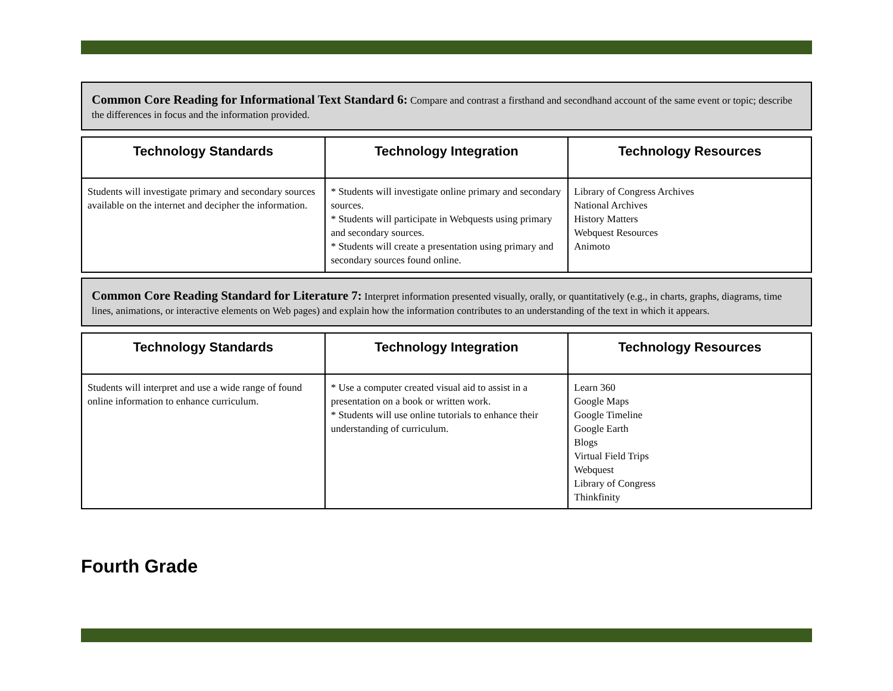Common Core Reading for Informational Text Standard 6: Compare and contrast a firsthand and secondhand account of the same event or topic; describe the differences in focus and the information provided.
| Technology Standards | Technology Integration | Technology Resources |
| --- | --- | --- |
| Students will investigate primary and secondary sources available on the internet and decipher the information. | * Students will investigate online primary and secondary sources. * Students will participate in Webquests using primary and secondary sources. * Students will create a presentation using primary and secondary sources found online. | Library of Congress Archives National Archives History Matters Webquest Resources Animoto |
Common Core Reading Standard for Literature 7: Interpret information presented visually, orally, or quantitatively (e.g., in charts, graphs, diagrams, time lines, animations, or interactive elements on Web pages) and explain how the information contributes to an understanding of the text in which it appears.
| Technology Standards | Technology Integration | Technology Resources |
| --- | --- | --- |
| Students will interpret and use a wide range of found online information to enhance curriculum. | * Use a computer created visual aid to assist in a presentation on a book or written work. * Students will use online tutorials to enhance their understanding of curriculum. | Learn 360 Google Maps Google Timeline Google Earth Blogs Virtual Field Trips Webquest Library of Congress Thinkfinity |
Fourth Grade